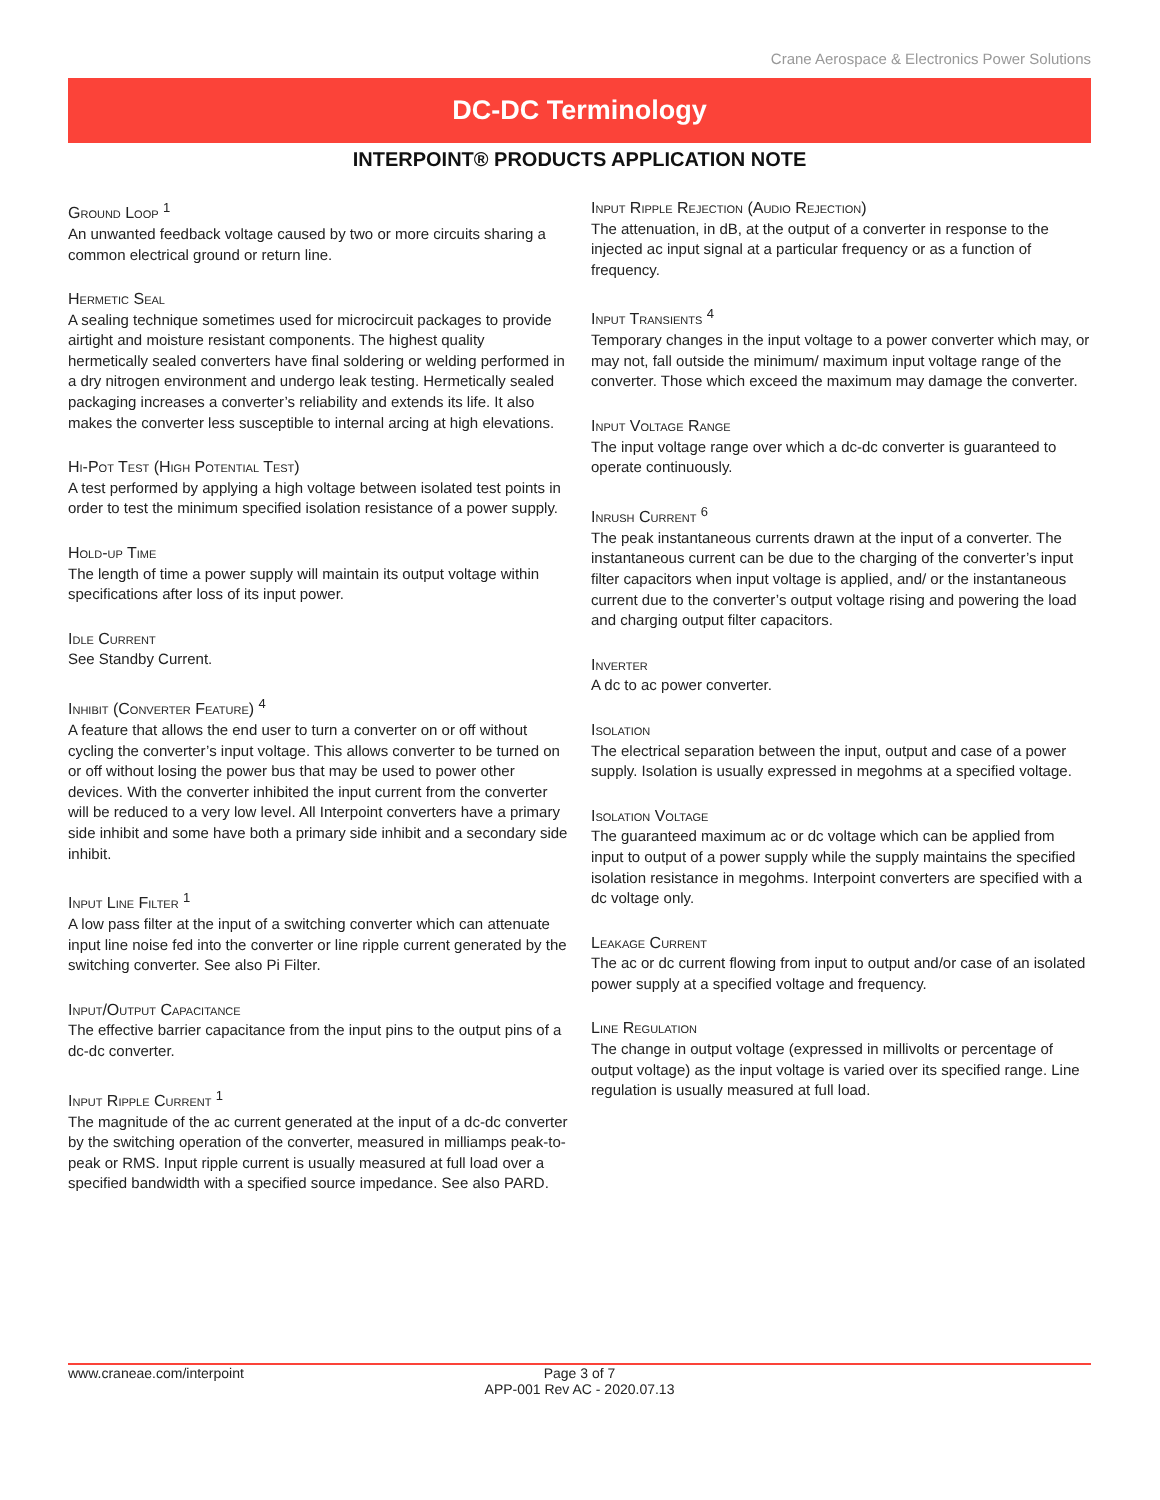Crane Aerospace & Electronics Power Solutions
DC-DC Terminology
INTERPOINT® PRODUCTS APPLICATION NOTE
Ground Loop <sup>1</sup>
An unwanted feedback voltage caused by two or more circuits sharing a common electrical ground or return line.
Hermetic Seal
A sealing technique sometimes used for microcircuit packages to provide airtight and moisture resistant components. The highest quality hermetically sealed converters have final soldering or welding performed in a dry nitrogen environment and undergo leak testing. Hermetically sealed packaging increases a converter’s reliability and extends its life. It also makes the converter less susceptible to internal arcing at high elevations.
Hi-Pot Test (High Potential Test)
A test performed by applying a high voltage between isolated test points in order to test the minimum specified isolation resistance of a power supply.
Hold-up Time
The length of time a power supply will maintain its output voltage within specifications after loss of its input power.
Idle Current
See Standby Current.
Inhibit (Converter Feature) <sup>4</sup>
A feature that allows the end user to turn a converter on or off without cycling the converter’s input voltage. This allows converter to be turned on or off without losing the power bus that may be used to power other devices. With the converter inhibited the input current from the converter will be reduced to a very low level. All Interpoint converters have a primary side inhibit and some have both a primary side inhibit and a secondary side inhibit.
Input Line Filter <sup>1</sup>
A low pass filter at the input of a switching converter which can attenuate input line noise fed into the converter or line ripple current generated by the switching converter. See also Pi Filter.
Input/Output Capacitance
The effective barrier capacitance from the input pins to the output pins of a dc-dc converter.
Input Ripple Current <sup>1</sup>
The magnitude of the ac current generated at the input of a dc-dc converter by the switching operation of the converter, measured in milliamps peak-to-peak or RMS. Input ripple current is usually measured at full load over a specified bandwidth with a specified source impedance. See also PARD.
Input Ripple Rejection (Audio Rejection)
The attenuation, in dB, at the output of a converter in response to the injected ac input signal at a particular frequency or as a function of frequency.
Input Transients <sup>4</sup>
Temporary changes in the input voltage to a power converter which may, or may not, fall outside the minimum/ maximum input voltage range of the converter. Those which exceed the maximum may damage the converter.
Input Voltage Range
The input voltage range over which a dc-dc converter is guaranteed to operate continuously.
Inrush Current <sup>6</sup>
The peak instantaneous currents drawn at the input of a converter. The instantaneous current can be due to the charging of the converter’s input filter capacitors when input voltage is applied, and/ or the instantaneous current due to the converter’s output voltage rising and powering the load and charging output filter capacitors.
Inverter
A dc to ac power converter.
Isolation
The electrical separation between the input, output and case of a power supply. Isolation is usually expressed in megohms at a specified voltage.
Isolation Voltage
The guaranteed maximum ac or dc voltage which can be applied from input to output of a power supply while the supply maintains the specified isolation resistance in megohms. Interpoint converters are specified with a dc voltage only.
Leakage Current
The ac or dc current flowing from input to output and/or case of an isolated power supply at a specified voltage and frequency.
Line Regulation
The change in output voltage (expressed in millivolts or percentage of output voltage) as the input voltage is varied over its specified range. Line regulation is usually measured at full load.
www.craneae.com/interpoint
Page 3 of 7
APP-001 Rev AC - 2020.07.13